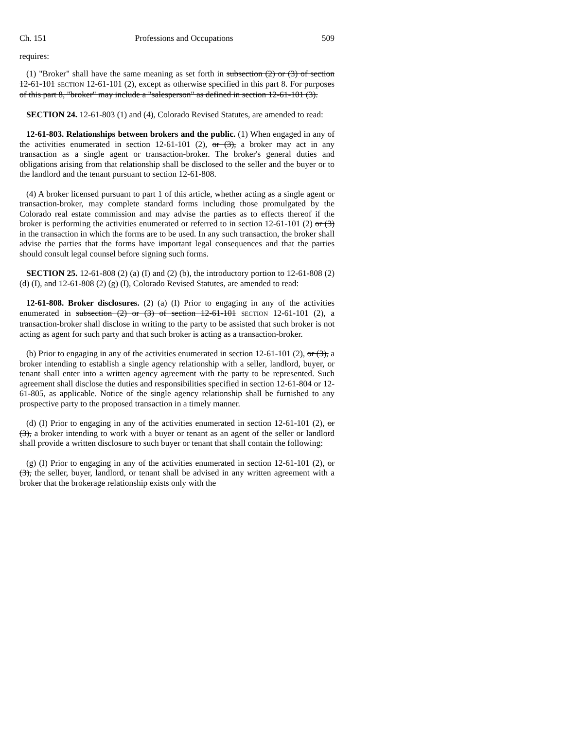Ch. 151 Professions and Occupations 509
requires:
(1) "Broker" shall have the same meaning as set forth in subsection (2) or (3) of section 12-61-101 SECTION 12-61-101 (2), except as otherwise specified in this part 8. For purposes of this part 8, "broker" may include a "salesperson" as defined in section 12-61-101 (3).
SECTION 24. 12-61-803 (1) and (4), Colorado Revised Statutes, are amended to read:
12-61-803. Relationships between brokers and the public. (1) When engaged in any of the activities enumerated in section 12-61-101 (2), or (3), a broker may act in any transaction as a single agent or transaction-broker. The broker's general duties and obligations arising from that relationship shall be disclosed to the seller and the buyer or to the landlord and the tenant pursuant to section 12-61-808.
(4) A broker licensed pursuant to part 1 of this article, whether acting as a single agent or transaction-broker, may complete standard forms including those promulgated by the Colorado real estate commission and may advise the parties as to effects thereof if the broker is performing the activities enumerated or referred to in section 12-61-101 (2) or (3) in the transaction in which the forms are to be used. In any such transaction, the broker shall advise the parties that the forms have important legal consequences and that the parties should consult legal counsel before signing such forms.
SECTION 25. 12-61-808 (2) (a) (I) and (2) (b), the introductory portion to 12-61-808 (2) (d) (I), and 12-61-808 (2) (g) (I), Colorado Revised Statutes, are amended to read:
12-61-808. Broker disclosures. (2) (a) (I) Prior to engaging in any of the activities enumerated in subsection (2) or (3) of section 12-61-101 SECTION 12-61-101 (2), a transaction-broker shall disclose in writing to the party to be assisted that such broker is not acting as agent for such party and that such broker is acting as a transaction-broker.
(b) Prior to engaging in any of the activities enumerated in section 12-61-101 (2), or (3), a broker intending to establish a single agency relationship with a seller, landlord, buyer, or tenant shall enter into a written agency agreement with the party to be represented. Such agreement shall disclose the duties and responsibilities specified in section 12-61-804 or 12-61-805, as applicable. Notice of the single agency relationship shall be furnished to any prospective party to the proposed transaction in a timely manner.
(d) (I) Prior to engaging in any of the activities enumerated in section 12-61-101 (2), or (3), a broker intending to work with a buyer or tenant as an agent of the seller or landlord shall provide a written disclosure to such buyer or tenant that shall contain the following:
(g) (I) Prior to engaging in any of the activities enumerated in section 12-61-101 (2), or (3), the seller, buyer, landlord, or tenant shall be advised in any written agreement with a broker that the brokerage relationship exists only with the